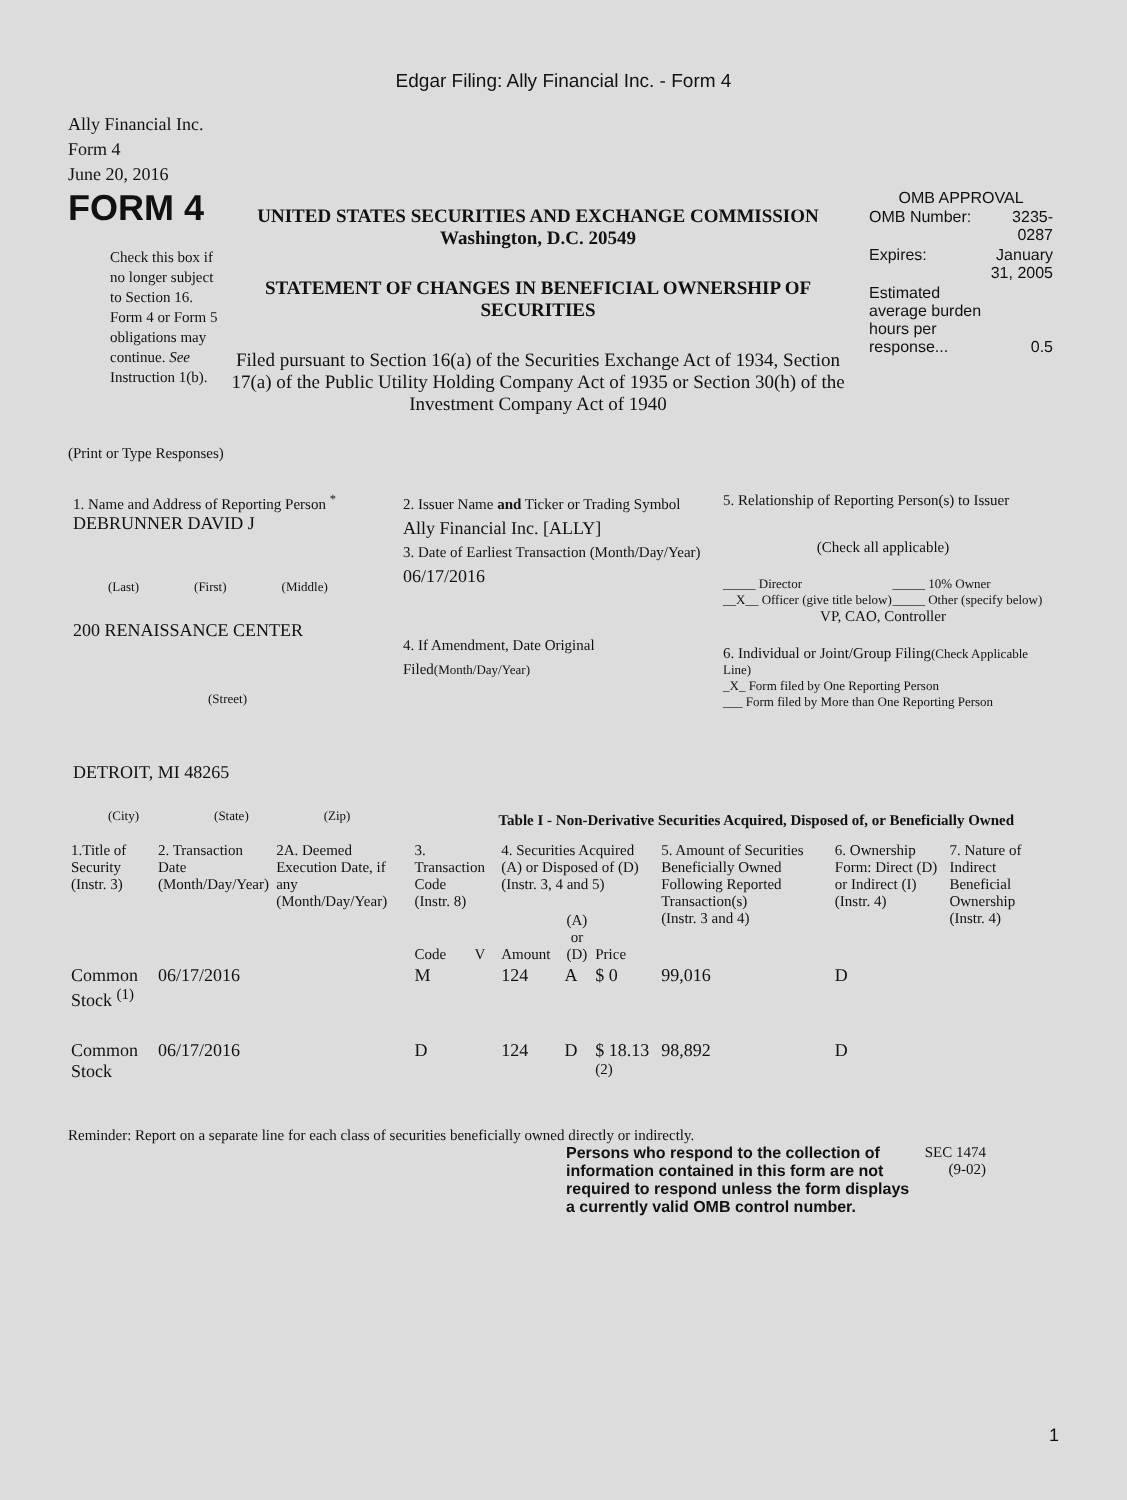Edgar Filing: Ally Financial Inc. - Form 4
Ally Financial Inc.
Form 4
June 20, 2016
FORM 4
Check this box if no longer subject to Section 16. Form 4 or Form 5 obligations may continue. See Instruction 1(b).
UNITED STATES SECURITIES AND EXCHANGE COMMISSION
Washington, D.C. 20549
STATEMENT OF CHANGES IN BENEFICIAL OWNERSHIP OF SECURITIES
Filed pursuant to Section 16(a) of the Securities Exchange Act of 1934, Section 17(a) of the Public Utility Holding Company Act of 1935 or Section 30(h) of the Investment Company Act of 1940
OMB APPROVAL
| OMB Number: | 3235-0287 |
| Expires: | January 31, 2005 |
| Estimated average burden hours per response... | 0.5 |
(Print or Type Responses)
1. Name and Address of Reporting Person <sup>*</sup>
DEBRUNNER DAVID J
(Last) (First) (Middle)
200 RENAISSANCE CENTER
(Street)
DETROIT, MI 48265
(City) (State) (Zip)
2. Issuer Name and Ticker or Trading Symbol
Ally Financial Inc. [ALLY]
3. Date of Earliest Transaction (Month/Day/Year)
06/17/2016
4. If Amendment, Date Original Filed(Month/Day/Year)
5. Relationship of Reporting Person(s) to Issuer
(Check all applicable)
| _____ Director __X__ Officer (give title below) | _____ 10% Owner _____ Other (specify below) |
VP, CAO, Controller
6. Individual or Joint/Group Filing(Check Applicable Line)
_X_ Form filed by One Reporting Person
___ Form filed by More than One Reporting Person
Table I - Non-Derivative Securities Acquired, Disposed of, or Beneficially Owned
| 1.Title of Security (Instr. 3) | 2. Transaction Date (Month/Day/Year) | 2A. Deemed Execution Date, if any (Month/Day/Year) | 3. Transaction Code (Instr. 8) | | 4. Securities Acquired (A) or Disposed of (D) (Instr. 3, 4 and 5) | | | 5. Amount of Securities Beneficially Owned Following Reported Transaction(s) (Instr. 3 and 4) | 6. Ownership Form: Direct (D) or Indirect (I) (Instr. 4) | 7. Nature of Indirect Beneficial Ownership (Instr. 4) |
| --- | --- | --- | --- | --- | --- | --- | --- | --- | --- | --- |
| | | | Code | V | Amount | (A) or (D) | Price | | | |
| Common Stock <sup>(1)</sup> | 06/17/2016 | | M | | 124 | A | $ 0 | 99,016 | D | |
| Common Stock | 06/17/2016 | | D | | 124 | D | $ 18.13 <sup>(2)</sup> | 98,892 | D | |
Reminder: Report on a separate line for each class of securities beneficially owned directly or indirectly.
Persons who respond to the collection of information contained in this form are not required to respond unless the form displays a currently valid OMB control number.
SEC 1474
(9-02)
1